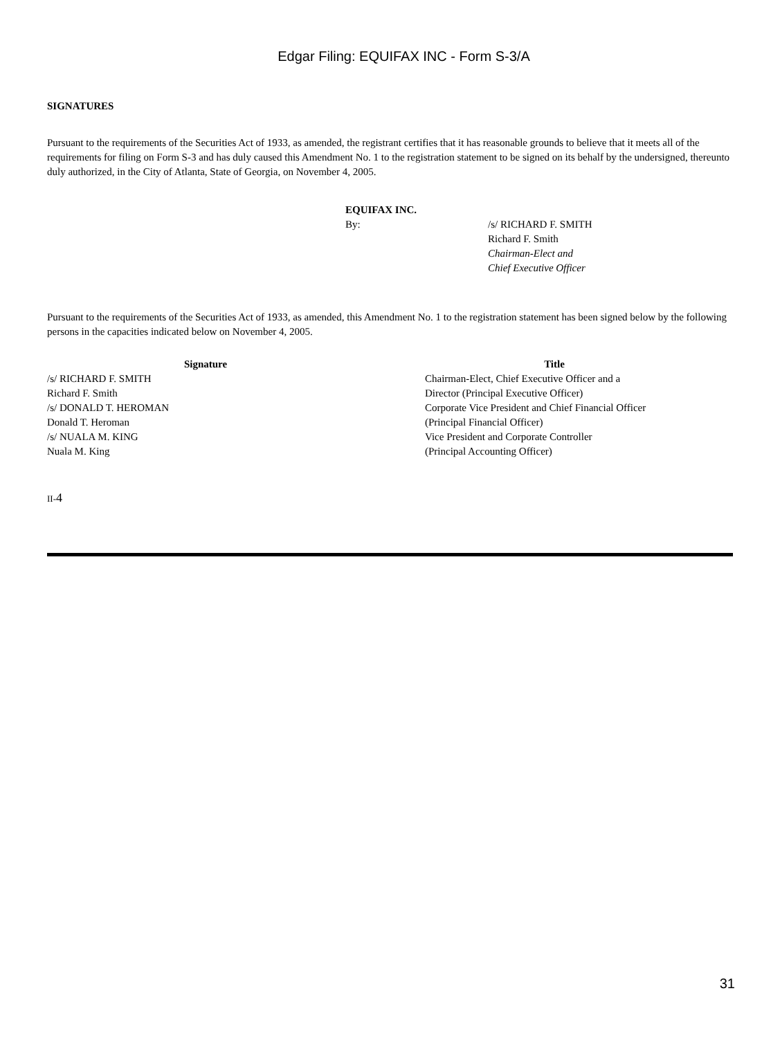Edgar Filing: EQUIFAX INC - Form S-3/A
SIGNATURES
Pursuant to the requirements of the Securities Act of 1933, as amended, the registrant certifies that it has reasonable grounds to believe that it meets all of the requirements for filing on Form S-3 and has duly caused this Amendment No. 1 to the registration statement to be signed on its behalf by the undersigned, thereunto duly authorized, in the City of Atlanta, State of Georgia, on November 4, 2005.
| EQUIFAX INC. | |
| By: | /s/ RICHARD F. SMITH Richard F. Smith Chairman-Elect and Chief Executive Officer |
Pursuant to the requirements of the Securities Act of 1933, as amended, this Amendment No. 1 to the registration statement has been signed below by the following persons in the capacities indicated below on November 4, 2005.
| Signature | Title |
| --- | --- |
| /s/ RICHARD F. SMITH Richard F. Smith | Chairman-Elect, Chief Executive Officer and a Director (Principal Executive Officer) |
| /s/ DONALD T. HEROMAN Donald T. Heroman | Corporate Vice President and Chief Financial Officer (Principal Financial Officer) |
| /s/ NUALA M. KING Nuala M. King | Vice President and Corporate Controller (Principal Accounting Officer) |
II-4
31